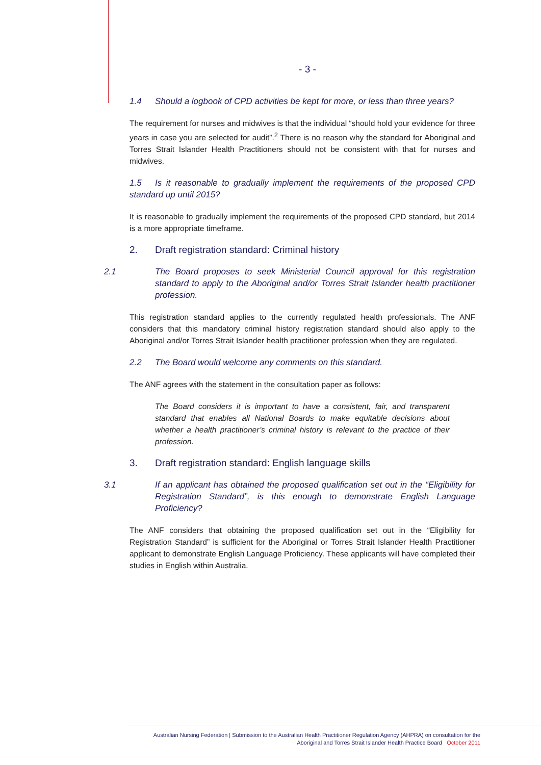- 3 -
1.4 Should a logbook of CPD activities be kept for more, or less than three years?
The requirement for nurses and midwives is that the individual “should hold your evidence for three years in case you are selected for audit”.<sup>2</sup> There is no reason why the standard for Aboriginal and Torres Strait Islander Health Practitioners should not be consistent with that for nurses and midwives.
1.5 Is it reasonable to gradually implement the requirements of the proposed CPD standard up until 2015?
It is reasonable to gradually implement the requirements of the proposed CPD standard, but 2014 is a more appropriate timeframe.
2. Draft registration standard: Criminal history
2.1 The Board proposes to seek Ministerial Council approval for this registration standard to apply to the Aboriginal and/or Torres Strait Islander health practitioner profession.
This registration standard applies to the currently regulated health professionals. The ANF considers that this mandatory criminal history registration standard should also apply to the Aboriginal and/or Torres Strait Islander health practitioner profession when they are regulated.
2.2 The Board would welcome any comments on this standard.
The ANF agrees with the statement in the consultation paper as follows:
The Board considers it is important to have a consistent, fair, and transparent standard that enables all National Boards to make equitable decisions about whether a health practitioner’s criminal history is relevant to the practice of their profession.
3. Draft registration standard: English language skills
3.1 If an applicant has obtained the proposed qualification set out in the “Eligibility for Registration Standard”, is this enough to demonstrate English Language Proficiency?
The ANF considers that obtaining the proposed qualification set out in the “Eligibility for Registration Standard” is sufficient for the Aboriginal or Torres Strait Islander Health Practitioner applicant to demonstrate English Language Proficiency. These applicants will have completed their studies in English within Australia.
Australian Nursing Federation | Submission to the Australian Health Practitioner Regulation Agency (AHPRA) on consultation for the
Aboriginal and Torres Strait Islander Health Practice Board October 2011